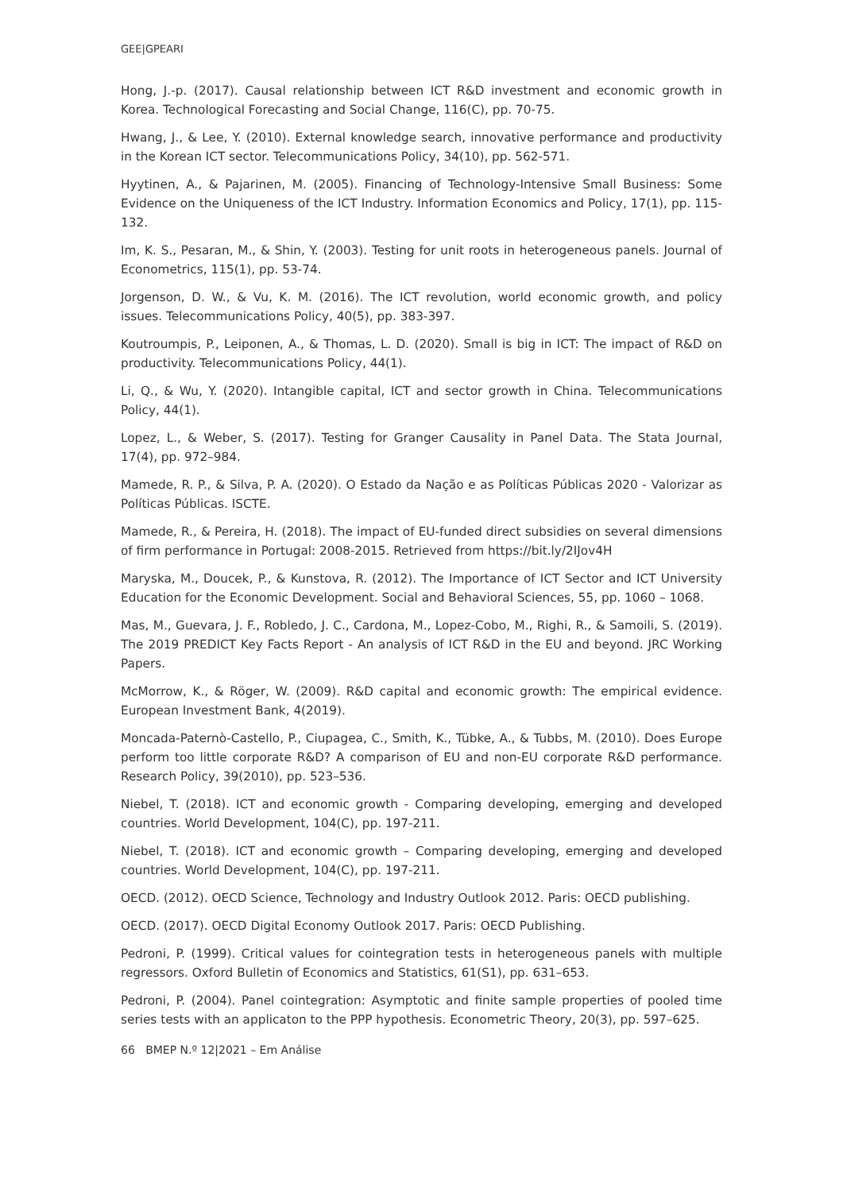GEE|GPEARI
Hong, J.-p. (2017). Causal relationship between ICT R&D investment and economic growth in Korea. Technological Forecasting and Social Change, 116(C), pp. 70-75.
Hwang, J., & Lee, Y. (2010). External knowledge search, innovative performance and productivity in the Korean ICT sector. Telecommunications Policy, 34(10), pp. 562-571.
Hyytinen, A., & Pajarinen, M. (2005). Financing of Technology-Intensive Small Business: Some Evidence on the Uniqueness of the ICT Industry. Information Economics and Policy, 17(1), pp. 115-132.
Im, K. S., Pesaran, M., & Shin, Y. (2003). Testing for unit roots in heterogeneous panels. Journal of Econometrics, 115(1), pp. 53-74.
Jorgenson, D. W., & Vu, K. M. (2016). The ICT revolution, world economic growth, and policy issues. Telecommunications Policy, 40(5), pp. 383-397.
Koutroumpis, P., Leiponen, A., & Thomas, L. D. (2020). Small is big in ICT: The impact of R&D on productivity. Telecommunications Policy, 44(1).
Li, Q., & Wu, Y. (2020). Intangible capital, ICT and sector growth in China. Telecommunications Policy, 44(1).
Lopez, L., & Weber, S. (2017). Testing for Granger Causality in Panel Data. The Stata Journal, 17(4), pp. 972–984.
Mamede, R. P., & Silva, P. A. (2020). O Estado da Nação e as Políticas Públicas 2020 - Valorizar as Políticas Públicas. ISCTE.
Mamede, R., & Pereira, H. (2018). The impact of EU-funded direct subsidies on several dimensions of firm performance in Portugal: 2008-2015. Retrieved from https://bit.ly/2IJov4H
Maryska, M., Doucek, P., & Kunstova, R. (2012). The Importance of ICT Sector and ICT University Education for the Economic Development. Social and Behavioral Sciences, 55, pp. 1060 – 1068.
Mas, M., Guevara, J. F., Robledo, J. C., Cardona, M., Lopez-Cobo, M., Righi, R., & Samoili, S. (2019). The 2019 PREDICT Key Facts Report - An analysis of ICT R&D in the EU and beyond. JRC Working Papers.
McMorrow, K., & Röger, W. (2009). R&D capital and economic growth: The empirical evidence. European Investment Bank, 4(2019).
Moncada-Paternò-Castello, P., Ciupagea, C., Smith, K., Tübke, A., & Tubbs, M. (2010). Does Europe perform too little corporate R&D? A comparison of EU and non-EU corporate R&D performance. Research Policy, 39(2010), pp. 523–536.
Niebel, T. (2018). ICT and economic growth - Comparing developing, emerging and developed countries. World Development, 104(C), pp. 197-211.
Niebel, T. (2018). ICT and economic growth – Comparing developing, emerging and developed countries. World Development, 104(C), pp. 197-211.
OECD. (2012). OECD Science, Technology and Industry Outlook 2012. Paris: OECD publishing.
OECD. (2017). OECD Digital Economy Outlook 2017. Paris: OECD Publishing.
Pedroni, P. (1999). Critical values for cointegration tests in heterogeneous panels with multiple regressors. Oxford Bulletin of Economics and Statistics, 61(S1), pp. 631–653.
Pedroni, P. (2004). Panel cointegration: Asymptotic and finite sample properties of pooled time series tests with an applicaton to the PPP hypothesis. Econometric Theory, 20(3), pp. 597–625.
66 BMEP N.º 12|2021 – Em Análise